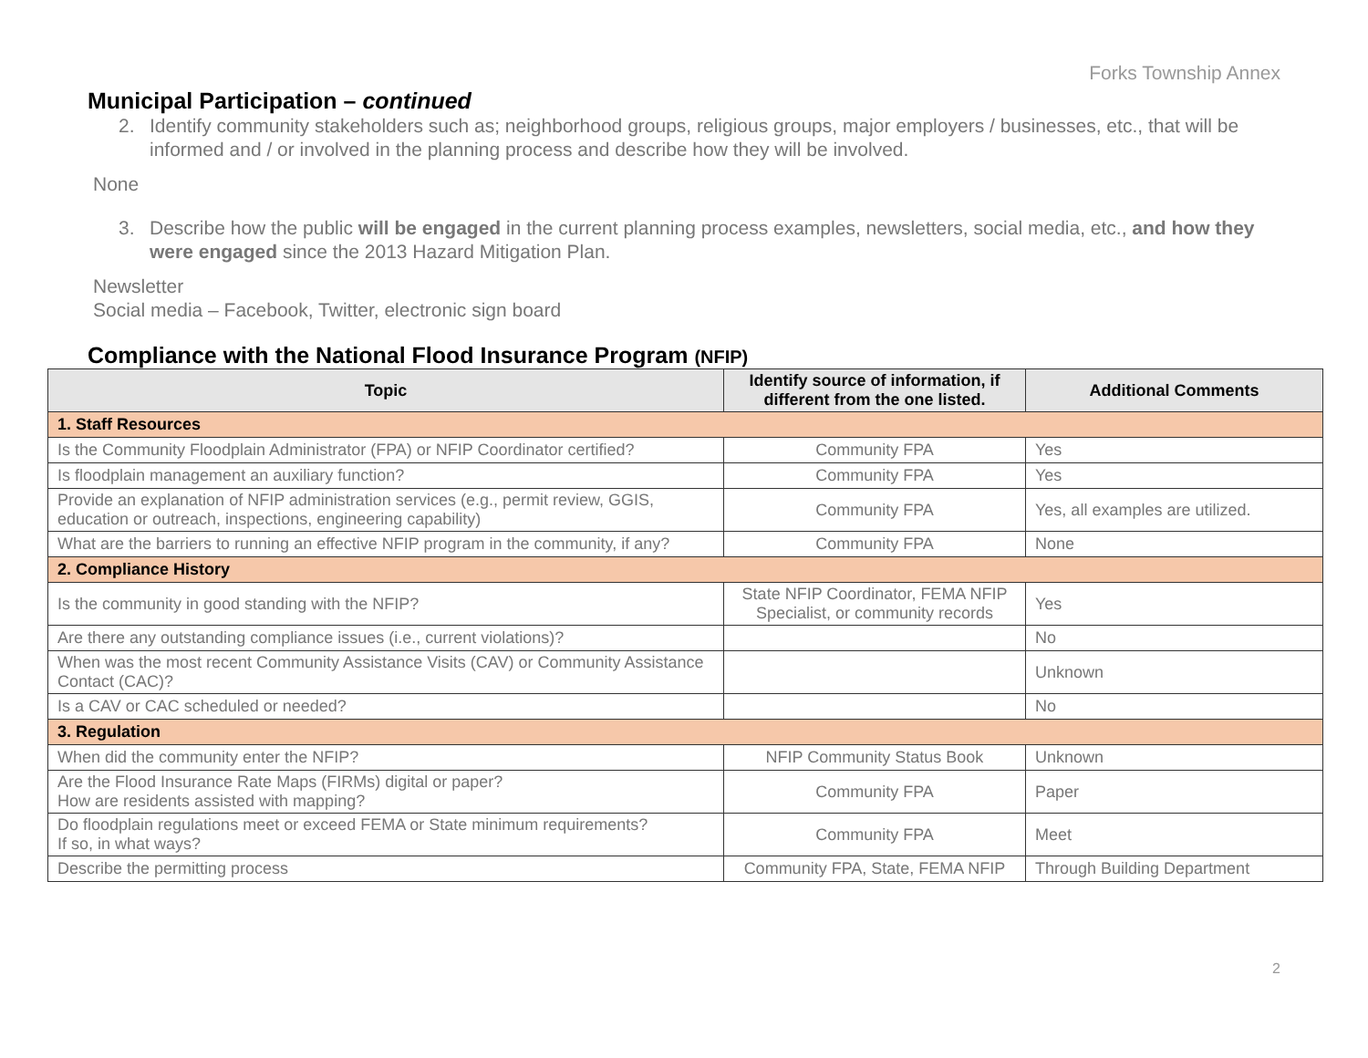Forks Township Annex
Municipal Participation – continued
2. Identify community stakeholders such as; neighborhood groups, religious groups, major employers / businesses, etc., that will be informed and / or involved in the planning process and describe how they will be involved.
None
3. Describe how the public will be engaged in the current planning process examples, newsletters, social media, etc., and how they were engaged since the 2013 Hazard Mitigation Plan.
Newsletter
Social media – Facebook, Twitter, electronic sign board
Compliance with the National Flood Insurance Program (NFIP)
| Topic | Identify source of information, if different from the one listed. | Additional Comments |
| --- | --- | --- |
| 1. Staff Resources | | |
| Is the Community Floodplain Administrator (FPA) or NFIP Coordinator certified? | Community FPA | Yes |
| Is floodplain management an auxiliary function? | Community FPA | Yes |
| Provide an explanation of NFIP administration services (e.g., permit review, GGIS, education or outreach, inspections, engineering capability) | Community FPA | Yes, all examples are utilized. |
| What are the barriers to running an effective NFIP program in the community, if any? | Community FPA | None |
| 2. Compliance History | | |
| Is the community in good standing with the NFIP? | State NFIP Coordinator, FEMA NFIP Specialist, or community records | Yes |
| Are there any outstanding compliance issues (i.e., current violations)? | | No |
| When was the most recent Community Assistance Visits (CAV) or Community Assistance Contact (CAC)? | | Unknown |
| Is a CAV or CAC scheduled or needed? | | No |
| 3. Regulation | | |
| When did the community enter the NFIP? | NFIP Community Status Book | Unknown |
| Are the Flood Insurance Rate Maps (FIRMs) digital or paper? How are residents assisted with mapping? | Community FPA | Paper |
| Do floodplain regulations meet or exceed FEMA or State minimum requirements? If so, in what ways? | Community FPA | Meet |
| Describe the permitting process | Community FPA, State, FEMA NFIP | Through Building Department |
2